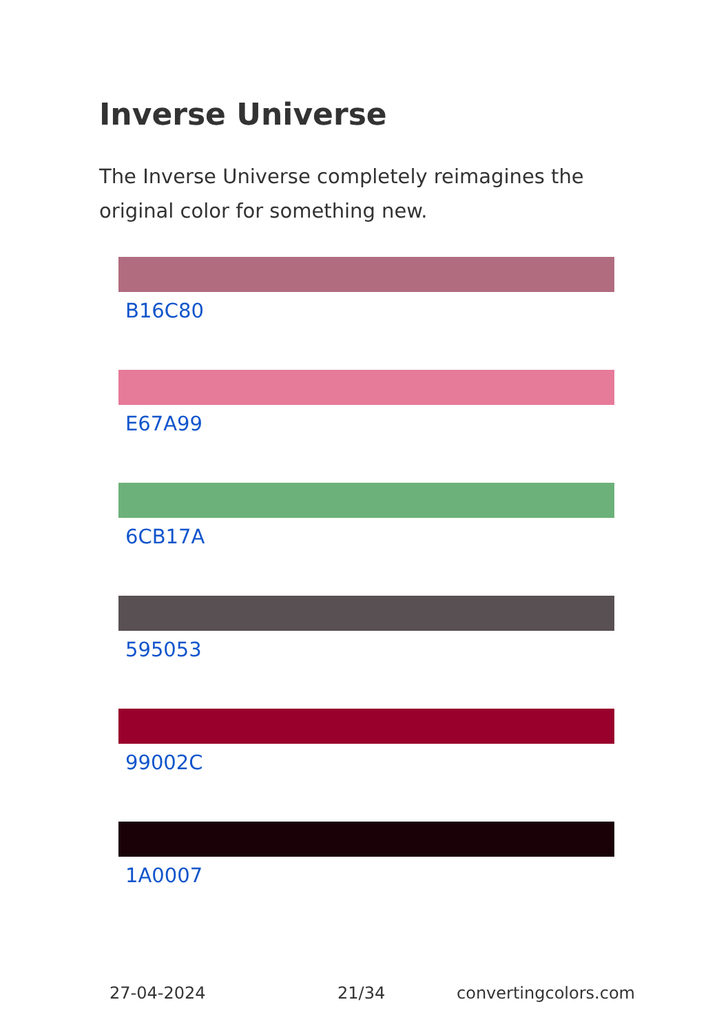Inverse Universe
The Inverse Universe completely reimagines the original color for something new.
B16C80
E67A99
6CB17A
595053
99002C
1A0007
27-04-2024 21/34 convertingcolors.com